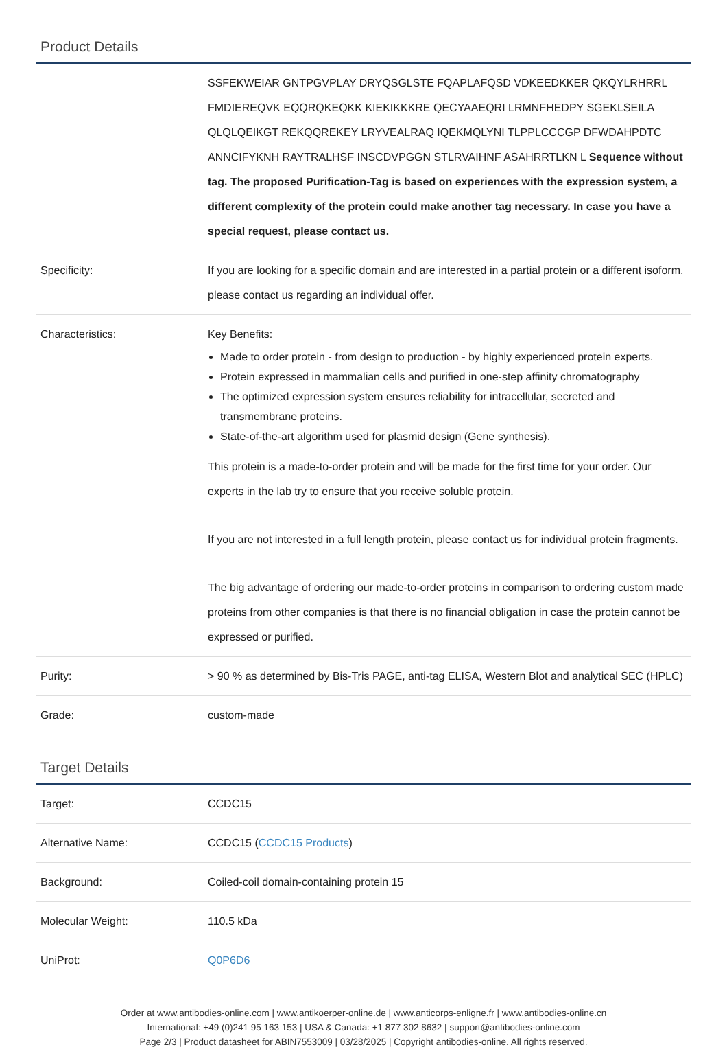Product Details
| | SSFEKWEIAR GNTPGVPLAY DRYQSGLSTE FQAPLAFQSD VDKEEDKKER QKQYLRHRRL FMDIEREQVK EQQRQKEQKK KIEKIKKKRE QECYAAEQRI LRMNFHEDPY SGEKLSEILA QLQLQEIKGT REKQQREKEY LRYVEALRAQ IQEKMQLYNI TLPPLCCCGP DFWDAHPDTC ANNCIFYKNH RAYTRALHSF INSCDVPGGN STLRVAIHNF ASAHRRTLKN L Sequence without tag. The proposed Purification-Tag is based on experiences with the expression system, a different complexity of the protein could make another tag necessary. In case you have a special request, please contact us. |
| Specificity: | If you are looking for a specific domain and are interested in a partial protein or a different isoform, please contact us regarding an individual offer. |
| Characteristics: | Key Benefits: Made to order protein - from design to production - by highly experienced protein experts. Protein expressed in mammalian cells and purified in one-step affinity chromatography The optimized expression system ensures reliability for intracellular, secreted and transmembrane proteins. State-of-the-art algorithm used for plasmid design (Gene synthesis). This protein is a made-to-order protein and will be made for the first time for your order. Our experts in the lab try to ensure that you receive soluble protein. If you are not interested in a full length protein, please contact us for individual protein fragments. The big advantage of ordering our made-to-order proteins in comparison to ordering custom made proteins from other companies is that there is no financial obligation in case the protein cannot be expressed or purified. |
| Purity: | > 90 % as determined by Bis-Tris PAGE, anti-tag ELISA, Western Blot and analytical SEC (HPLC) |
| Grade: | custom-made |
Target Details
| Target: | CCDC15 |
| Alternative Name: | CCDC15 ( CCDC15 Products ) |
| Background: | Coiled-coil domain-containing protein 15 |
| Molecular Weight: | 110.5 kDa |
| UniProt: | Q0P6D6 |
Order at www.antibodies-online.com | www.antikoerper-online.de | www.anticorps-enligne.fr | www.antibodies-online.cn
International: +49 (0)241 95 163 153 | USA & Canada: +1 877 302 8632 | support@antibodies-online.com
Page 2/3 | Product datasheet for ABIN7553009 | 03/28/2025 | Copyright antibodies-online. All rights reserved.